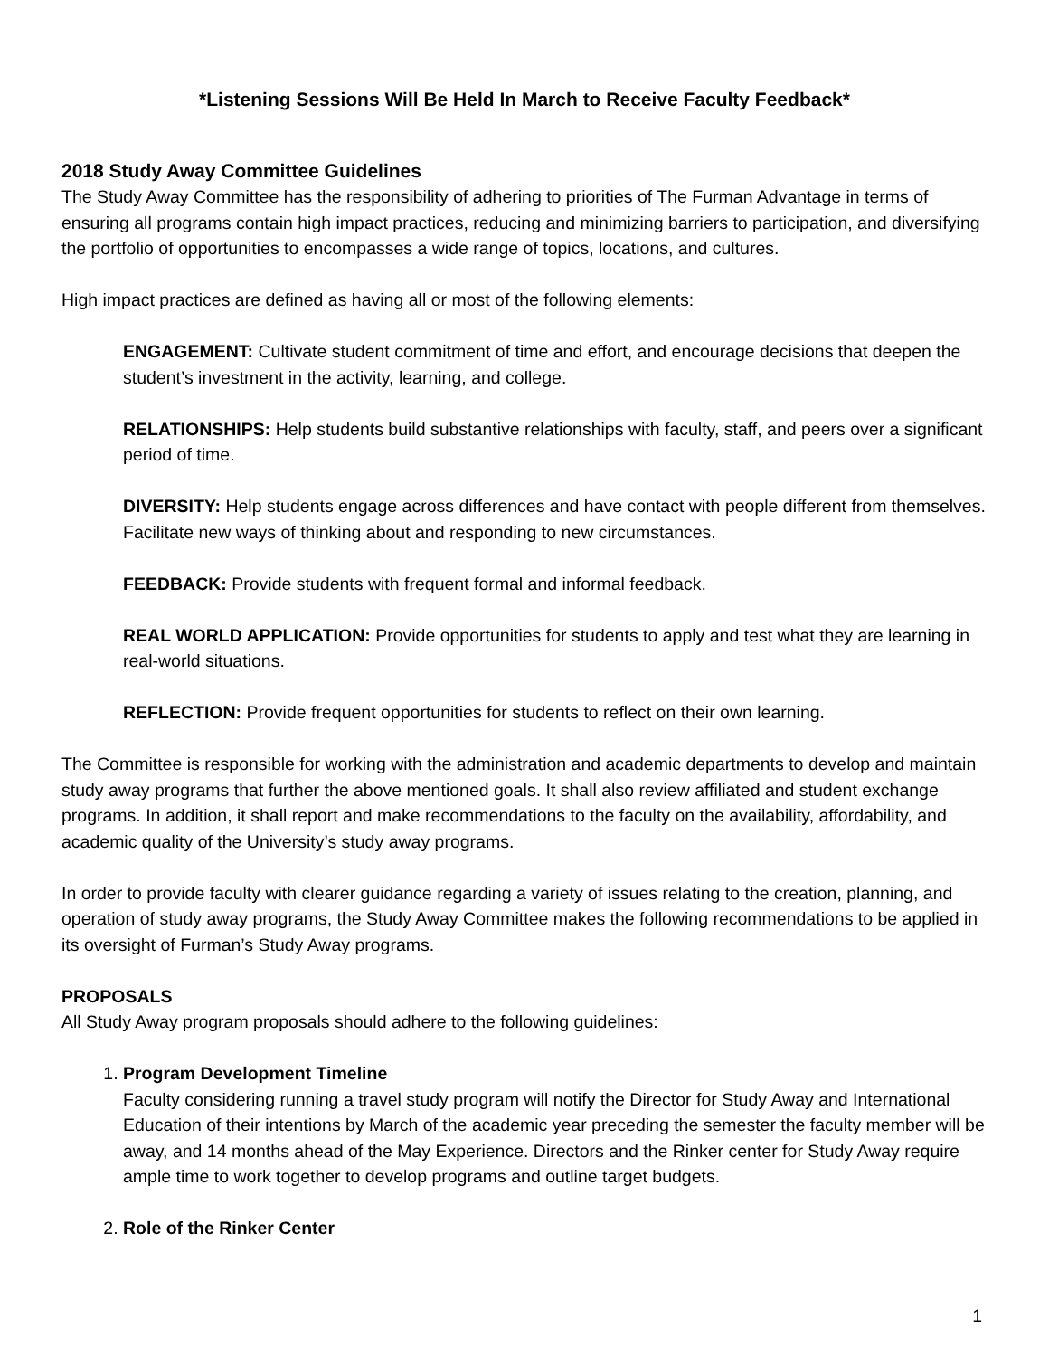*Listening Sessions Will Be Held In March to Receive Faculty Feedback*
2018 Study Away Committee Guidelines
The Study Away Committee has the responsibility of adhering to priorities of The Furman Advantage in terms of ensuring all programs contain high impact practices, reducing and minimizing barriers to participation, and diversifying the portfolio of opportunities to encompasses a wide range of topics, locations, and cultures.
High impact practices are defined as having all or most of the following elements:
ENGAGEMENT: Cultivate student commitment of time and effort, and encourage decisions that deepen the student’s investment in the activity, learning, and college.
RELATIONSHIPS: Help students build substantive relationships with faculty, staff, and peers over a significant period of time.
DIVERSITY: Help students engage across differences and have contact with people different from themselves. Facilitate new ways of thinking about and responding to new circumstances.
FEEDBACK: Provide students with frequent formal and informal feedback.
REAL WORLD APPLICATION: Provide opportunities for students to apply and test what they are learning in real-world situations.
REFLECTION: Provide frequent opportunities for students to reflect on their own learning.
The Committee is responsible for working with the administration and academic departments to develop and maintain study away programs that further the above mentioned goals. It shall also review affiliated and student exchange programs. In addition, it shall report and make recommendations to the faculty on the availability, affordability, and academic quality of the University’s study away programs.
In order to provide faculty with clearer guidance regarding a variety of issues relating to the creation, planning, and operation of study away programs, the Study Away Committee makes the following recommendations to be applied in its oversight of Furman’s Study Away programs.
PROPOSALS
All Study Away program proposals should adhere to the following guidelines:
1. Program Development Timeline
Faculty considering running a travel study program will notify the Director for Study Away and International Education of their intentions by March of the academic year preceding the semester the faculty member will be away, and 14 months ahead of the May Experience. Directors and the Rinker center for Study Away require ample time to work together to develop programs and outline target budgets.
2. Role of the Rinker Center
1